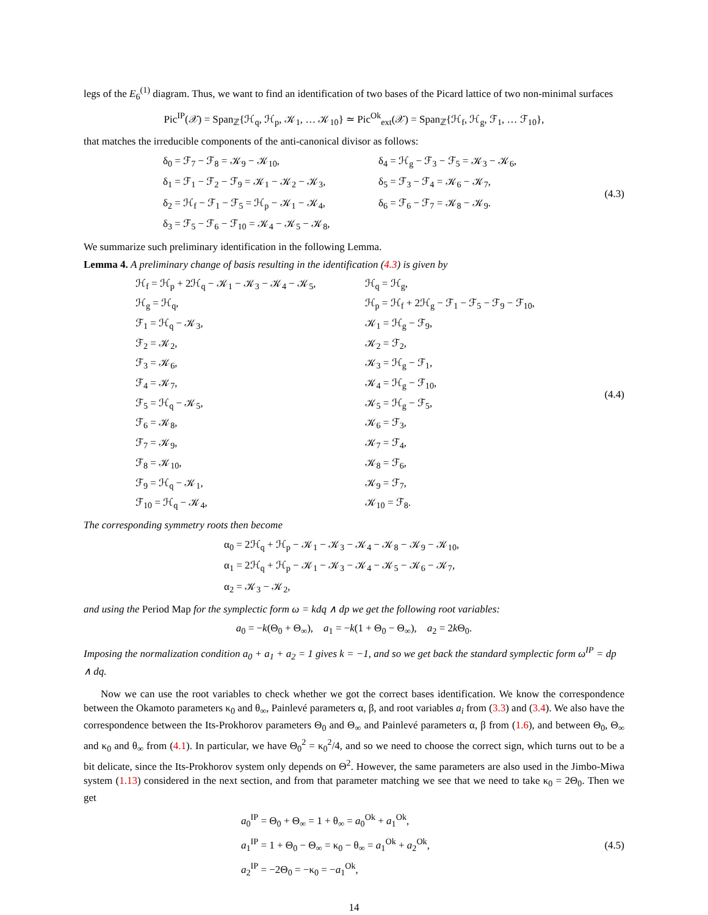legs of the E<sub>6</sub><sup>(1)</sup> diagram. Thus, we want to find an identification of two bases of the Picard lattice of two non-minimal surfaces
Pic<sup>IP</sup>(𝒳) = Span<sub>ℤ</sub>{ℋ<sub>q</sub>, ℋ<sub>p</sub>, 𝒦<sub>1</sub>, … 𝒦<sub>10</sub>} ≃ Pic<sup>Ok</sup><sub>ext</sub>(𝒳) = Span<sub>ℤ</sub>{ℋ<sub>f</sub>, ℋ<sub>g</sub>, ℱ<sub>1</sub>, … ℱ<sub>10</sub>},
that matches the irreducible components of the anti-canonical divisor as follows:
δ<sub>0</sub> = ℱ<sub>7</sub> − ℱ<sub>8</sub> = 𝒦<sub>9</sub> − 𝒦<sub>10</sub>,
δ<sub>1</sub> = ℱ<sub>1</sub> − ℱ<sub>2</sub> − ℱ<sub>9</sub> = 𝒦<sub>1</sub> − 𝒦<sub>2</sub> − 𝒦<sub>3</sub>,
δ<sub>2</sub> = ℋ<sub>f</sub> − ℱ<sub>1</sub> − ℱ<sub>5</sub> = ℋ<sub>p</sub> − 𝒦<sub>1</sub> − 𝒦<sub>4</sub>,
δ<sub>3</sub> = ℱ<sub>5</sub> − ℱ<sub>6</sub> − ℱ<sub>10</sub> = 𝒦<sub>4</sub> − 𝒦<sub>5</sub> − 𝒦<sub>8</sub>,
δ<sub>4</sub> = ℋ<sub>g</sub> − ℱ<sub>3</sub> − ℱ<sub>5</sub> = 𝒦<sub>3</sub> − 𝒦<sub>6</sub>,
δ<sub>5</sub> = ℱ<sub>3</sub> − ℱ<sub>4</sub> = 𝒦<sub>6</sub> − 𝒦<sub>7</sub>,
δ<sub>6</sub> = ℱ<sub>6</sub> − ℱ<sub>7</sub> = 𝒦<sub>8</sub> − 𝒦<sub>9</sub>.
(4.3)
We summarize such preliminary identification in the following Lemma.
Lemma 4. A preliminary change of basis resulting in the identification (4.3) is given by
ℋ<sub>f</sub> = ℋ<sub>p</sub> + 2ℋ<sub>q</sub> − 𝒦<sub>1</sub> − 𝒦<sub>3</sub> − 𝒦<sub>4</sub> − 𝒦<sub>5</sub>,
ℋ<sub>g</sub> = ℋ<sub>q</sub>,
ℱ<sub>1</sub> = ℋ<sub>q</sub> − 𝒦<sub>3</sub>,
ℱ<sub>2</sub> = 𝒦<sub>2</sub>,
ℱ<sub>3</sub> = 𝒦<sub>6</sub>,
ℱ<sub>4</sub> = 𝒦<sub>7</sub>,
ℱ<sub>5</sub> = ℋ<sub>q</sub> − 𝒦<sub>5</sub>,
ℱ<sub>6</sub> = 𝒦<sub>8</sub>,
ℱ<sub>7</sub> = 𝒦<sub>9</sub>,
ℱ<sub>8</sub> = 𝒦<sub>10</sub>,
ℱ<sub>9</sub> = ℋ<sub>q</sub> − 𝒦<sub>1</sub>,
ℱ<sub>10</sub> = ℋ<sub>q</sub> − 𝒦<sub>4</sub>,
ℋ<sub>q</sub> = ℋ<sub>g</sub>,
ℋ<sub>p</sub> = ℋ<sub>f</sub> + 2ℋ<sub>g</sub> − ℱ<sub>1</sub> − ℱ<sub>5</sub> − ℱ<sub>9</sub> − ℱ<sub>10</sub>,
𝒦<sub>1</sub> = ℋ<sub>g</sub> − ℱ<sub>9</sub>,
𝒦<sub>2</sub> = ℱ<sub>2</sub>,
𝒦<sub>3</sub> = ℋ<sub>g</sub> − ℱ<sub>1</sub>,
𝒦<sub>4</sub> = ℋ<sub>g</sub> − ℱ<sub>10</sub>,
𝒦<sub>5</sub> = ℋ<sub>g</sub> − ℱ<sub>5</sub>,
𝒦<sub>6</sub> = ℱ<sub>3</sub>,
𝒦<sub>7</sub> = ℱ<sub>4</sub>,
𝒦<sub>8</sub> = ℱ<sub>6</sub>,
𝒦<sub>9</sub> = ℱ<sub>7</sub>,
𝒦<sub>10</sub> = ℱ<sub>8</sub>.
(4.4)
The corresponding symmetry roots then become
α<sub>0</sub> = 2ℋ<sub>q</sub> + ℋ<sub>p</sub> − 𝒦<sub>1</sub> − 𝒦<sub>3</sub> − 𝒦<sub>4</sub> − 𝒦<sub>8</sub> − 𝒦<sub>9</sub> − 𝒦<sub>10</sub>,
α<sub>1</sub> = 2ℋ<sub>q</sub> + ℋ<sub>p</sub> − 𝒦<sub>1</sub> − 𝒦<sub>3</sub> − 𝒦<sub>4</sub> − 𝒦<sub>5</sub> − 𝒦<sub>6</sub> − 𝒦<sub>7</sub>,
α<sub>2</sub> = 𝒦<sub>3</sub> − 𝒦<sub>2</sub>,
and using the Period Map for the symplectic form ω = kdq ∧ dp we get the following root variables:
a<sub>0</sub> = −k(Θ<sub>0</sub> + Θ<sub>∞</sub>), a<sub>1</sub> = −k(1 + Θ<sub>0</sub> − Θ<sub>∞</sub>), a<sub>2</sub> = 2k Θ<sub>0</sub>.
Imposing the normalization condition a<sub>0</sub> + a<sub>1</sub> + a<sub>2</sub> = 1 gives k = −1, and so we get back the standard symplectic form ω<sup>IP</sup> = dp ∧ dq.
Now we can use the root variables to check whether we got the correct bases identification. We know the correspondence between the Okamoto parameters κ<sub>0</sub> and θ<sub>∞</sub>, Painlevé parameters α, β, and root variables a<sub>i</sub> from (3.3) and (3.4). We also have the correspondence between the Its-Prokhorov parameters Θ<sub>0</sub> and Θ<sub>∞</sub> and Painlevé parameters α, β from (1.6), and between Θ<sub>0</sub>, Θ<sub>∞</sub> and κ<sub>0</sub> and θ<sub>∞</sub> from (4.1). In particular, we have Θ<sub>0</sub><sup>2</sup> = κ<sub>0</sub><sup>2</sup>/4, and so we need to choose the correct sign, which turns out to be a bit delicate, since the Its-Prokhorov system only depends on Θ<sup>2</sup>. However, the same parameters are also used in the Jimbo-Miwa system (1.13) considered in the next section, and from that parameter matching we see that we need to take κ<sub>0</sub> = 2Θ<sub>0</sub>. Then we get
a<sub>0</sub><sup>IP</sup> = Θ<sub>0</sub> + Θ<sub>∞</sub> = 1 + θ<sub>∞</sub> = a<sub>0</sub><sup>Ok</sup> + a<sub>1</sub><sup>Ok</sup>,
a<sub>1</sub><sup>IP</sup> = 1 + Θ<sub>0</sub> − Θ<sub>∞</sub> = κ<sub>0</sub> − θ<sub>∞</sub> = a<sub>1</sub><sup>Ok</sup> + a<sub>2</sub><sup>Ok</sup>,
a<sub>2</sub><sup>IP</sup> = −2Θ<sub>0</sub> = −κ<sub>0</sub> = −a<sub>1</sub><sup>Ok</sup>,
(4.5)
14